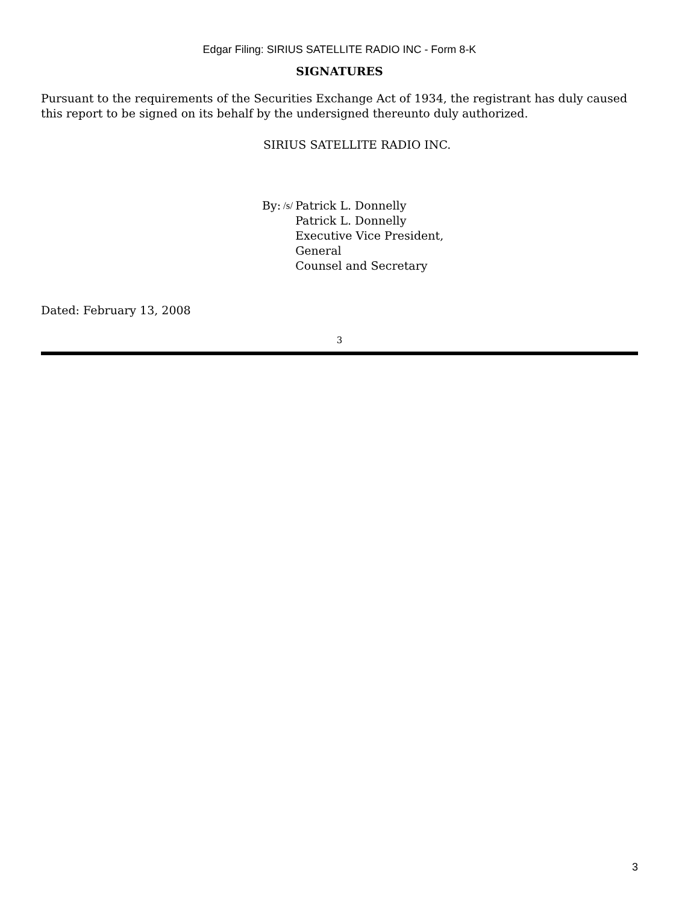Edgar Filing: SIRIUS SATELLITE RADIO INC - Form 8-K
SIGNATURES
Pursuant to the requirements of the Securities Exchange Act of 1934, the registrant has duly caused this report to be signed on its behalf by the undersigned thereunto duly authorized.
SIRIUS SATELLITE RADIO INC.
| By: | /s/ | Patrick L. Donnelly |
| | | Patrick L. Donnelly Executive Vice President, General Counsel and Secretary |
Dated: February 13, 2008
3
3